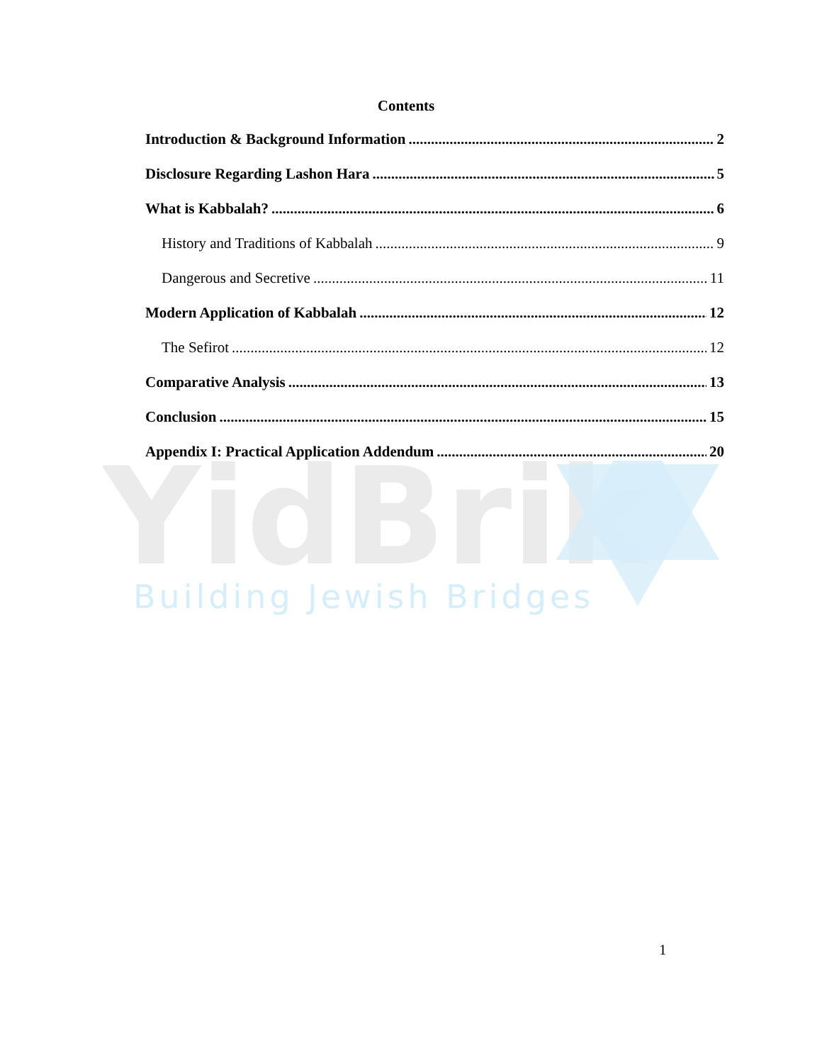YidBrik
Building Jewish Bridges
Contents
Introduction & Background Information 2
Disclosure Regarding Lashon Hara 5
What is Kabbalah? 6
History and Traditions of Kabbalah 9
Dangerous and Secretive 11
Modern Application of Kabbalah 12
The Sefirot 12
Comparative Analysis 13
Conclusion 15
Appendix I: Practical Application Addendum 20
1